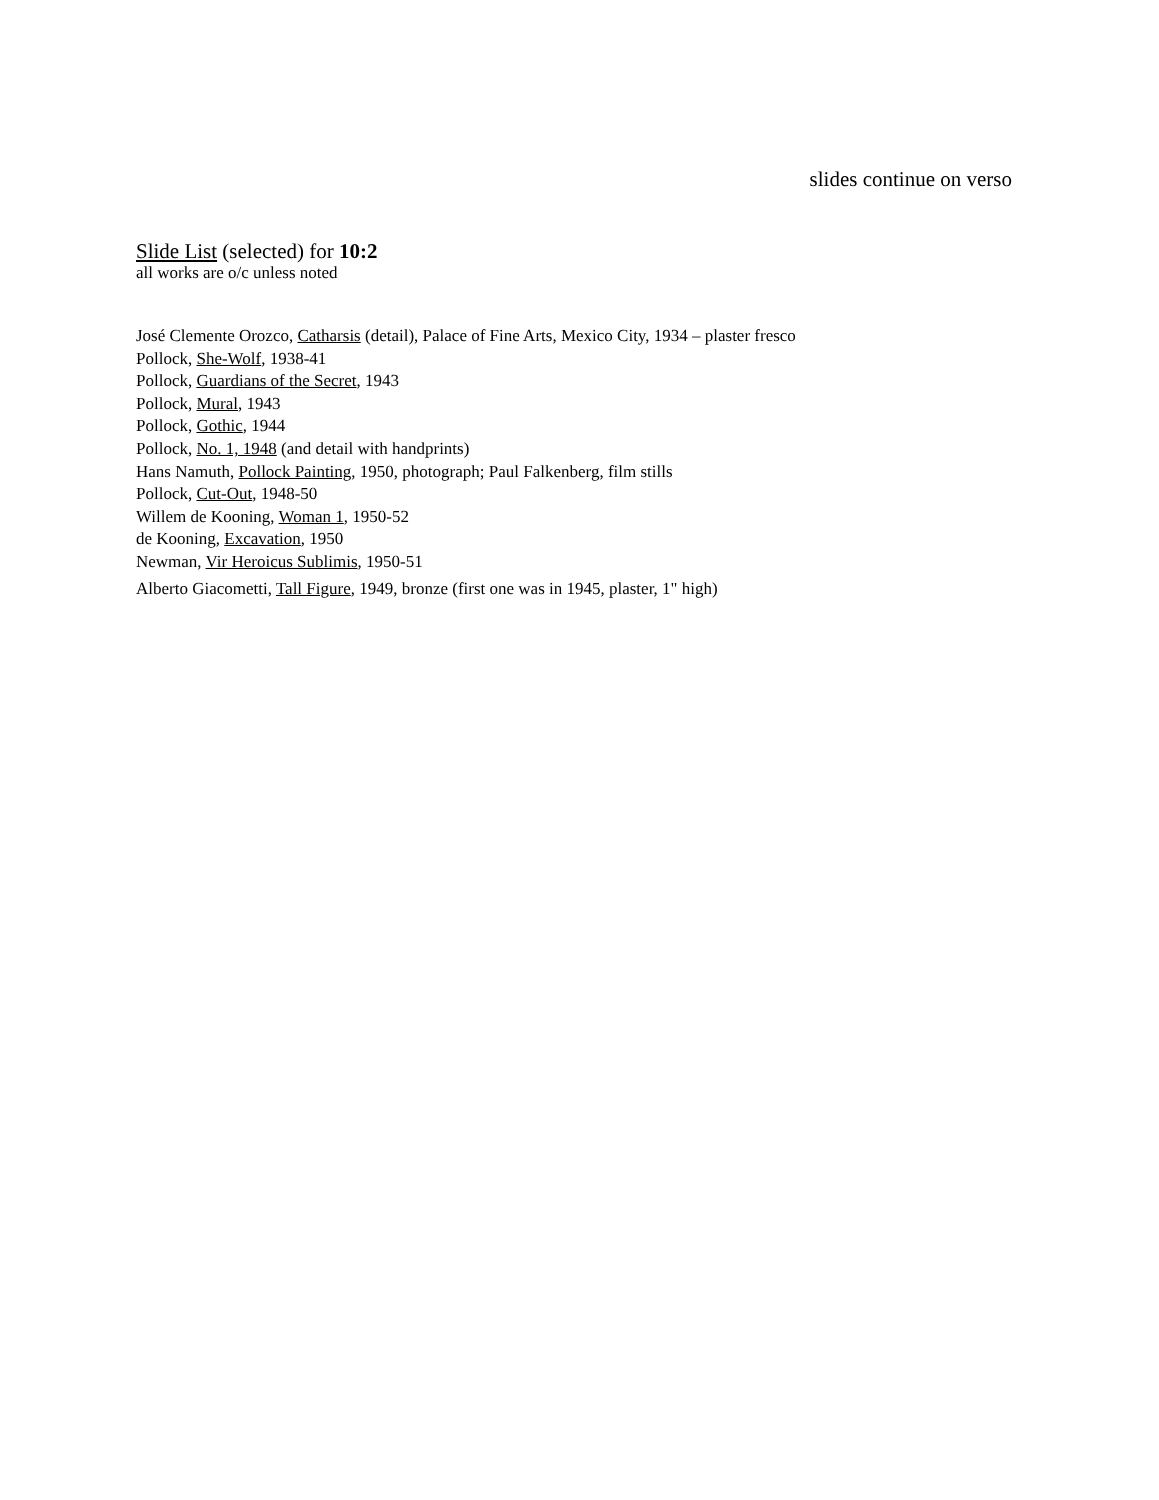slides continue on verso
Slide List (selected) for 10:2
all works are o/c unless noted
José Clemente Orozco, Catharsis (detail), Palace of Fine Arts, Mexico City, 1934 – plaster fresco
Pollock, She-Wolf, 1938-41
Pollock, Guardians of the Secret, 1943
Pollock, Mural, 1943
Pollock, Gothic, 1944
Pollock, No. 1, 1948 (and detail with handprints)
Hans Namuth, Pollock Painting, 1950, photograph; Paul Falkenberg, film stills
Pollock, Cut-Out, 1948-50
Willem de Kooning, Woman 1, 1950-52
de Kooning, Excavation, 1950
Newman, Vir Heroicus Sublimis, 1950-51
Alberto Giacometti, Tall Figure, 1949, bronze (first one was in 1945, plaster, 1" high)